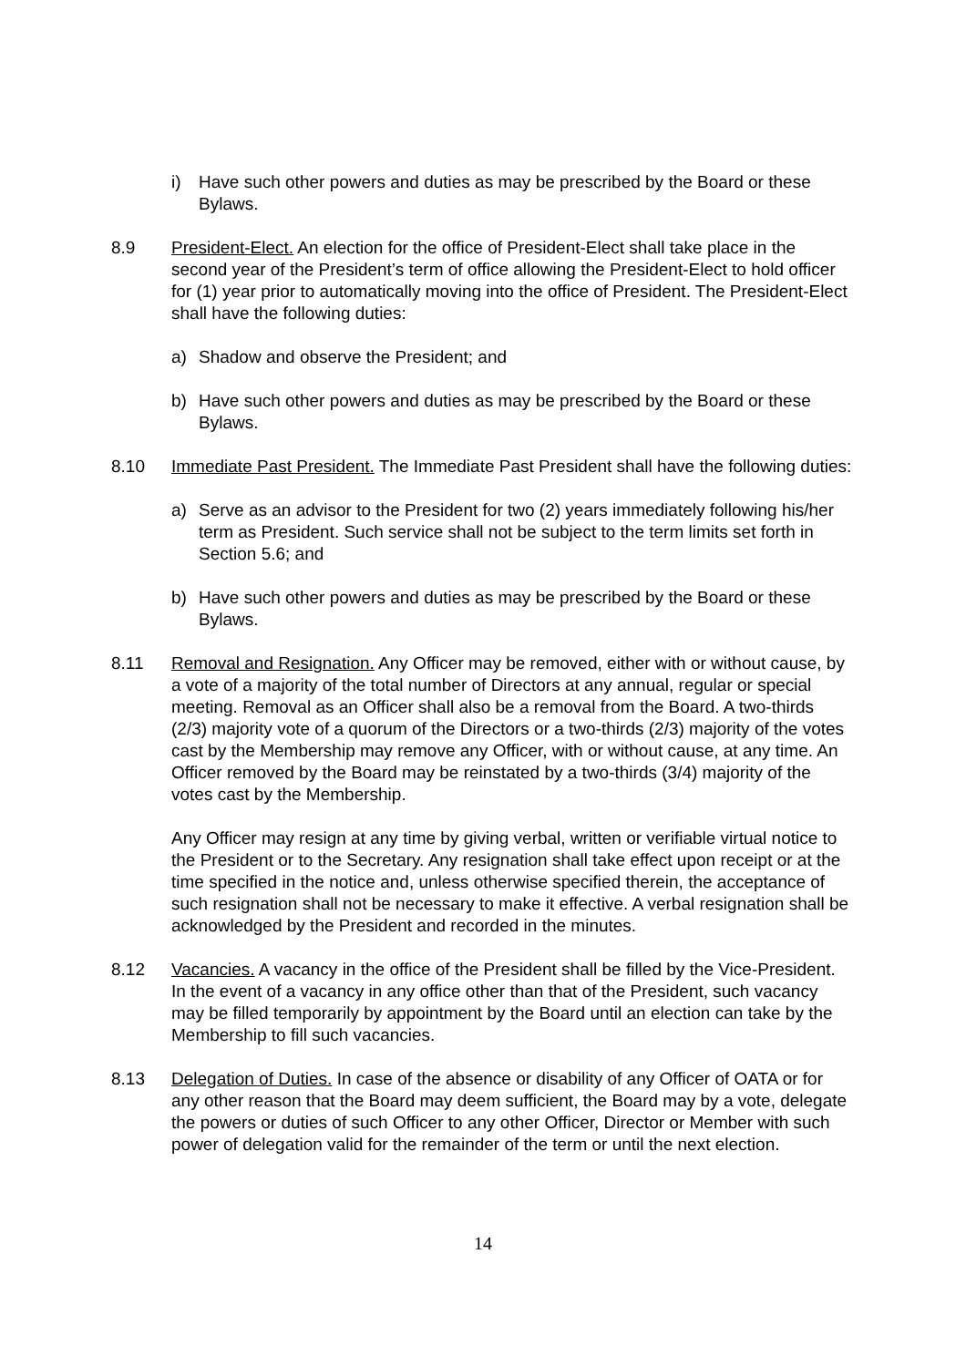i) Have such other powers and duties as may be prescribed by the Board or these Bylaws.
8.9 President-Elect. An election for the office of President-Elect shall take place in the second year of the President’s term of office allowing the President-Elect to hold officer for (1) year prior to automatically moving into the office of President. The President-Elect shall have the following duties:
a) Shadow and observe the President; and
b) Have such other powers and duties as may be prescribed by the Board or these Bylaws.
8.10 Immediate Past President. The Immediate Past President shall have the following duties:
a) Serve as an advisor to the President for two (2) years immediately following his/her term as President. Such service shall not be subject to the term limits set forth in Section 5.6; and
b) Have such other powers and duties as may be prescribed by the Board or these Bylaws.
8.11 Removal and Resignation. Any Officer may be removed, either with or without cause, by a vote of a majority of the total number of Directors at any annual, regular or special meeting. Removal as an Officer shall also be a removal from the Board. A two-thirds (2/3) majority vote of a quorum of the Directors or a two-thirds (2/3) majority of the votes cast by the Membership may remove any Officer, with or without cause, at any time. An Officer removed by the Board may be reinstated by a two-thirds (3/4) majority of the votes cast by the Membership.
Any Officer may resign at any time by giving verbal, written or verifiable virtual notice to the President or to the Secretary. Any resignation shall take effect upon receipt or at the time specified in the notice and, unless otherwise specified therein, the acceptance of such resignation shall not be necessary to make it effective. A verbal resignation shall be acknowledged by the President and recorded in the minutes.
8.12 Vacancies. A vacancy in the office of the President shall be filled by the Vice-President. In the event of a vacancy in any office other than that of the President, such vacancy may be filled temporarily by appointment by the Board until an election can take by the Membership to fill such vacancies.
8.13 Delegation of Duties. In case of the absence or disability of any Officer of OATA or for any other reason that the Board may deem sufficient, the Board may by a vote, delegate the powers or duties of such Officer to any other Officer, Director or Member with such power of delegation valid for the remainder of the term or until the next election.
14